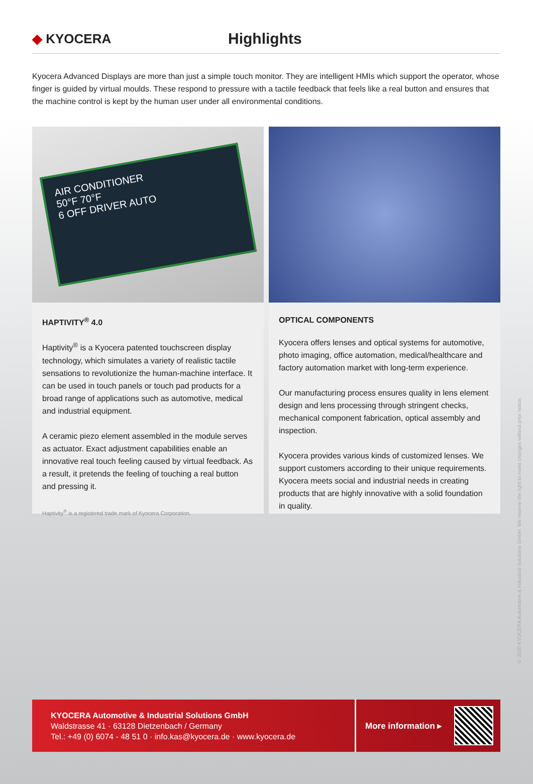◆ KYOCERA
Highlights
Kyocera Advanced Displays are more than just a simple touch monitor. They are intelligent HMIs which support the operator, whose finger is guided by virtual moulds. These respond to pressure with a tactile feedback that feels like a real button and ensures that the machine control is kept by the human user under all environmental conditions.
AIR CONDITIONER
50°F 70°F
6 OFF DRIVER AUTO
HAPTIVITY<sup>®</sup> 4.0
Haptivity<sup>®</sup> is a Kyocera patented touchscreen display technology, which simulates a variety of realistic tactile sensations to revolutionize the human-machine interface. It can be used in touch panels or touch pad products for a broad range of applications such as automotive, medical and industrial equipment.
A ceramic piezo element assembled in the module serves as actuator. Exact adjustment capabilities enable an innovative real touch feeling caused by virtual feedback. As a result, it pretends the feeling of touching a real button and pressing it.
Haptivity<sup>®</sup> is a registered trade mark of Kyocera Corporation.
OPTICAL COMPONENTS
Kyocera offers lenses and optical systems for automotive, photo imaging, office automation, medical/healthcare and factory automation market with long-term experience.
Our manufacturing process ensures quality in lens element design and lens processing through stringent checks, mechanical component fabrication, optical assembly and inspection.
Kyocera provides various kinds of customized lenses. We support customers according to their unique requirements. Kyocera meets social and industrial needs in creating products that are highly innovative with a solid foundation in quality.
KYOCERA Automotive & Industrial Solutions GmbH
Waldstrasse 41 · 63128 Dietzenbach / Germany
Tel.: +49 (0) 6074 - 48 51 0 · info.kas@kyocera.de · www.kyocera.de
More information ▸
© 2020 KYOCERA Automotive & Industrial Solutions GmbH. We reserve the right to make changes without prior notice.